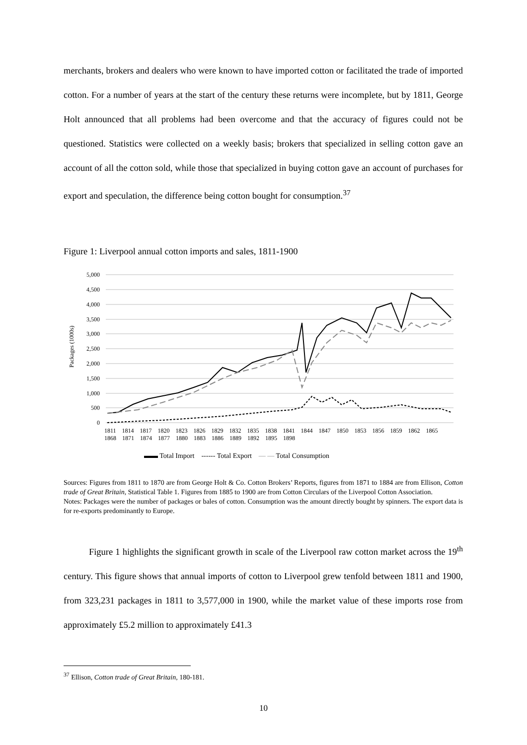merchants, brokers and dealers who were known to have imported cotton or facilitated the trade of imported cotton. For a number of years at the start of the century these returns were incomplete, but by 1811, George Holt announced that all problems had been overcome and that the accuracy of figures could not be questioned. Statistics were collected on a weekly basis; brokers that specialized in selling cotton gave an account of all the cotton sold, while those that specialized in buying cotton gave an account of purchases for export and speculation, the difference being cotton bought for consumption.<sup>37</sup>
Figure 1: Liverpool annual cotton imports and sales, 1811-1900
5,000
4,500
4,000
3,500
3,000
2,500
2,000
1,500
1,000
500
0
Packages (1000s)
1811 1814 1817 1820 1823 1826 1829 1832 1835 1838 1841 1844 1847 1850 1853 1856 1859 1862 1865 1868 1871 1874 1877 1880 1883 1886 1889 1892 1895 1898
▬▬ Total Import ------ Total Export — — Total Consumption
Sources: Figures from 1811 to 1870 are from George Holt & Co. Cotton Brokers’ Reports, figures from 1871 to 1884 are from Ellison, Cotton trade of Great Britain, Statistical Table 1. Figures from 1885 to 1900 are from Cotton Circulars of the Liverpool Cotton Association.
Notes: Packages were the number of packages or bales of cotton. Consumption was the amount directly bought by spinners. The export data is for re-exports predominantly to Europe.
Figure 1 highlights the significant growth in scale of the Liverpool raw cotton market across the 19<sup>th</sup> century. This figure shows that annual imports of cotton to Liverpool grew tenfold between 1811 and 1900, from 323,231 packages in 1811 to 3,577,000 in 1900, while the market value of these imports rose from approximately £5.2 million to approximately £41.3
<sup>37</sup> Ellison, Cotton trade of Great Britain, 180-181.
10